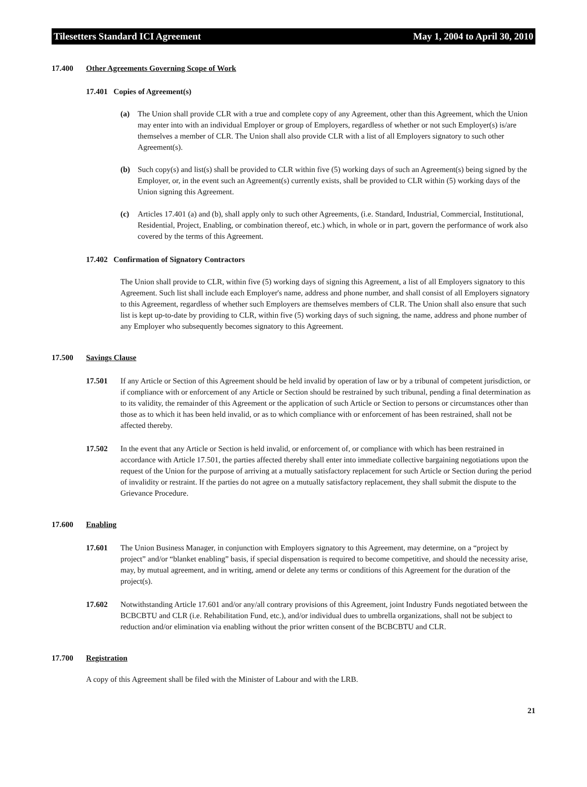Tilesetters Standard ICI Agreement May 1, 2004 to April 30, 2010
17.400 Other Agreements Governing Scope of Work
17.401 Copies of Agreement(s)
(a) The Union shall provide CLR with a true and complete copy of any Agreement, other than this Agreement, which the Union may enter into with an individual Employer or group of Employers, regardless of whether or not such Employer(s) is/are themselves a member of CLR. The Union shall also provide CLR with a list of all Employers signatory to such other Agreement(s).
(b) Such copy(s) and list(s) shall be provided to CLR within five (5) working days of such an Agreement(s) being signed by the Employer, or, in the event such an Agreement(s) currently exists, shall be provided to CLR within (5) working days of the Union signing this Agreement.
(c) Articles 17.401 (a) and (b), shall apply only to such other Agreements, (i.e. Standard, Industrial, Commercial, Institutional, Residential, Project, Enabling, or combination thereof, etc.) which, in whole or in part, govern the performance of work also covered by the terms of this Agreement.
17.402 Confirmation of Signatory Contractors
The Union shall provide to CLR, within five (5) working days of signing this Agreement, a list of all Employers signatory to this Agreement. Such list shall include each Employer's name, address and phone number, and shall consist of all Employers signatory to this Agreement, regardless of whether such Employers are themselves members of CLR. The Union shall also ensure that such list is kept up-to-date by providing to CLR, within five (5) working days of such signing, the name, address and phone number of any Employer who subsequently becomes signatory to this Agreement.
17.500 Savings Clause
17.501 If any Article or Section of this Agreement should be held invalid by operation of law or by a tribunal of competent jurisdiction, or if compliance with or enforcement of any Article or Section should be restrained by such tribunal, pending a final determination as to its validity, the remainder of this Agreement or the application of such Article or Section to persons or circumstances other than those as to which it has been held invalid, or as to which compliance with or enforcement of has been restrained, shall not be affected thereby.
17.502 In the event that any Article or Section is held invalid, or enforcement of, or compliance with which has been restrained in accordance with Article 17.501, the parties affected thereby shall enter into immediate collective bargaining negotiations upon the request of the Union for the purpose of arriving at a mutually satisfactory replacement for such Article or Section during the period of invalidity or restraint. If the parties do not agree on a mutually satisfactory replacement, they shall submit the dispute to the Grievance Procedure.
17.600 Enabling
17.601 The Union Business Manager, in conjunction with Employers signatory to this Agreement, may determine, on a “project by project” and/or “blanket enabling” basis, if special dispensation is required to become competitive, and should the necessity arise, may, by mutual agreement, and in writing, amend or delete any terms or conditions of this Agreement for the duration of the project(s).
17.602 Notwithstanding Article 17.601 and/or any/all contrary provisions of this Agreement, joint Industry Funds negotiated between the BCBCBTU and CLR (i.e. Rehabilitation Fund, etc.), and/or individual dues to umbrella organizations, shall not be subject to reduction and/or elimination via enabling without the prior written consent of the BCBCBTU and CLR.
17.700 Registration
A copy of this Agreement shall be filed with the Minister of Labour and with the LRB.
21